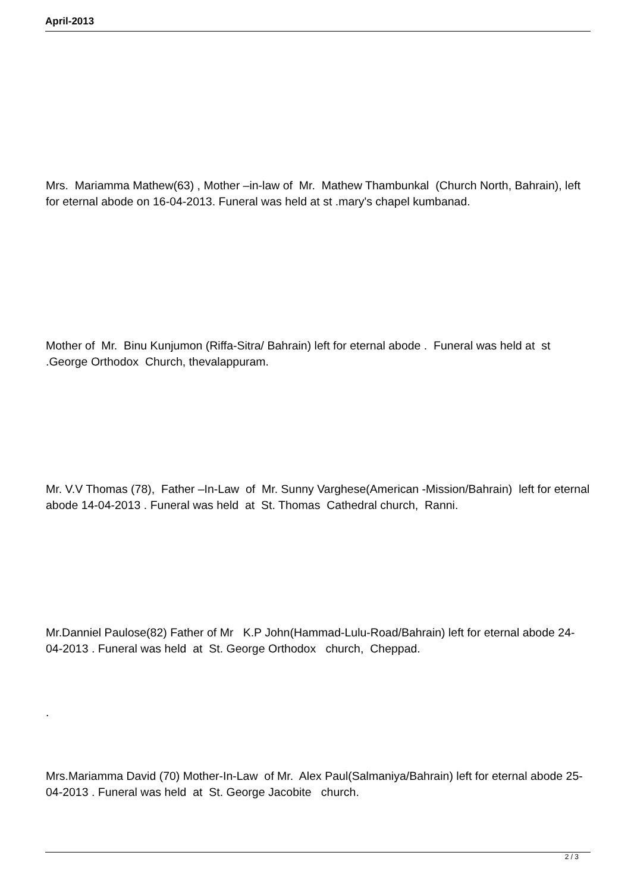April-2013
Mrs. Mariamma Mathew(63) , Mother –in-law of Mr. Mathew Thambunkal (Church North, Bahrain), left for eternal abode on 16-04-2013. Funeral was held at st .mary's chapel kumbanad.
Mother of Mr. Binu Kunjumon (Riffa-Sitra/ Bahrain) left for eternal abode . Funeral was held at st .George Orthodox Church, thevalappuram.
Mr. V.V Thomas (78), Father –In-Law of Mr. Sunny Varghese(American -Mission/Bahrain) left for eternal abode 14-04-2013 . Funeral was held at St. Thomas Cathedral church, Ranni.
Mr.Danniel Paulose(82) Father of Mr K.P John(Hammad-Lulu-Road/Bahrain) left for eternal abode 24-04-2013 . Funeral was held at St. George Orthodox church, Cheppad.
.
Mrs.Mariamma David (70) Mother-In-Law of Mr. Alex Paul(Salmaniya/Bahrain) left for eternal abode 25-04-2013 . Funeral was held at St. George Jacobite church.
2 / 3